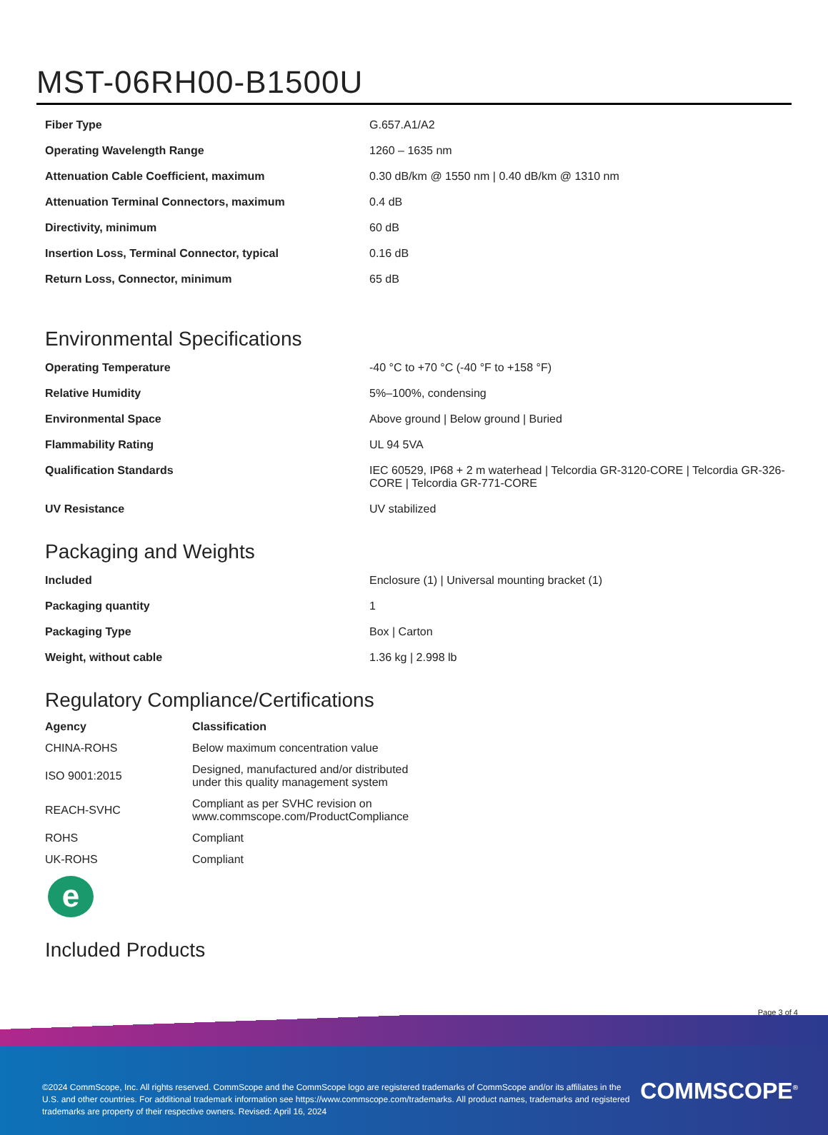MST-06RH00-B1500U
| Fiber Type | G.657.A1/A2 |
| Operating Wavelength Range | 1260 – 1635 nm |
| Attenuation Cable Coefficient, maximum | 0.30 dB/km @ 1550 nm / 0.40 dB/km @ 1310 nm |
| Attenuation Terminal Connectors, maximum | 0.4 dB |
| Directivity, minimum | 60 dB |
| Insertion Loss, Terminal Connector, typical | 0.16 dB |
| Return Loss, Connector, minimum | 65 dB |
Environmental Specifications
| Operating Temperature | -40 °C to +70 °C (-40 °F to +158 °F) |
| Relative Humidity | 5%–100%, condensing |
| Environmental Space | Above ground / Below ground / Buried |
| Flammability Rating | UL 94 5VA |
| Qualification Standards | IEC 60529, IP68 + 2 m waterhead / Telcordia GR-3120-CORE / Telcordia GR-326-CORE / Telcordia GR-771-CORE |
| UV Resistance | UV stabilized |
Packaging and Weights
| Included | Enclosure (1) / Universal mounting bracket (1) |
| Packaging quantity | 1 |
| Packaging Type | Box / Carton |
| Weight, without cable | 1.36 kg / 2.998 lb |
Regulatory Compliance/Certifications
| Agency | Classification |
| --- | --- |
| CHINA-ROHS | Below maximum concentration value |
| ISO 9001:2015 | Designed, manufactured and/or distributed under this quality management system |
| REACH-SVHC | Compliant as per SVHC revision on www.commscope.com/ProductCompliance |
| ROHS | Compliant |
| UK-ROHS | Compliant |
e
Included Products
Page 3 of 4
©2024 CommScope, Inc. All rights reserved. CommScope and the CommScope logo are registered trademarks of CommScope and/or its affiliates in the U.S. and other countries. For additional trademark information see https://www.commscope.com/trademarks. All product names, trademarks and registered trademarks are property of their respective owners. Revised: April 16, 2024
COMMSCOPE<sup>®</sup>